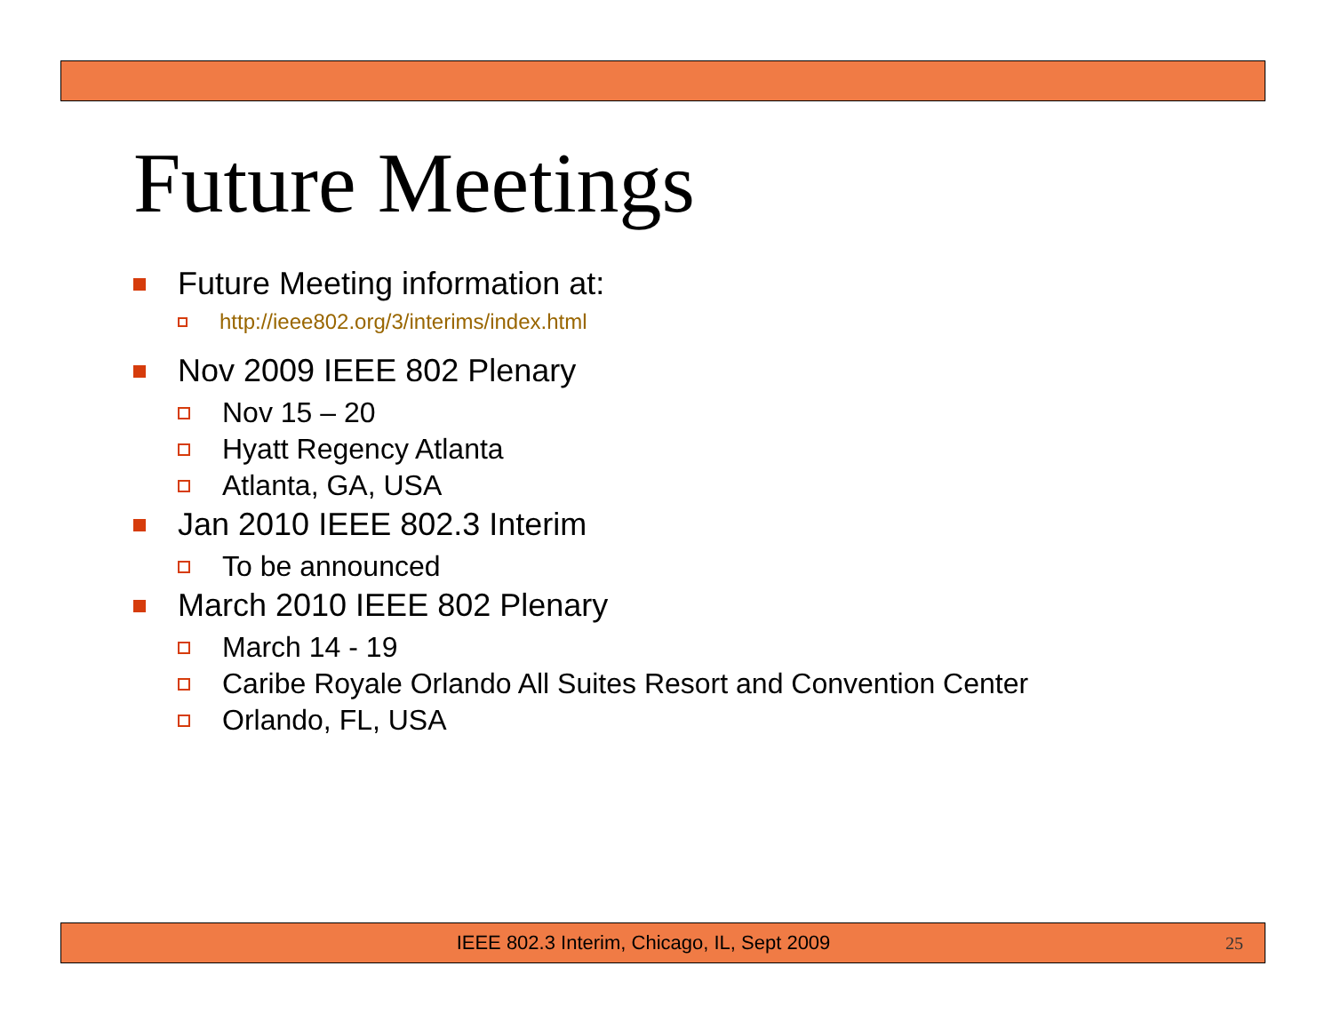Future Meetings
Future Meeting information at:
http://ieee802.org/3/interims/index.html
Nov 2009 IEEE 802 Plenary
Nov 15 – 20
Hyatt Regency Atlanta
Atlanta, GA, USA
Jan 2010 IEEE 802.3 Interim
To be announced
March 2010 IEEE 802 Plenary
March 14 - 19
Caribe Royale Orlando All Suites Resort and Convention Center
Orlando, FL, USA
IEEE 802.3 Interim, Chicago, IL, Sept 2009 25